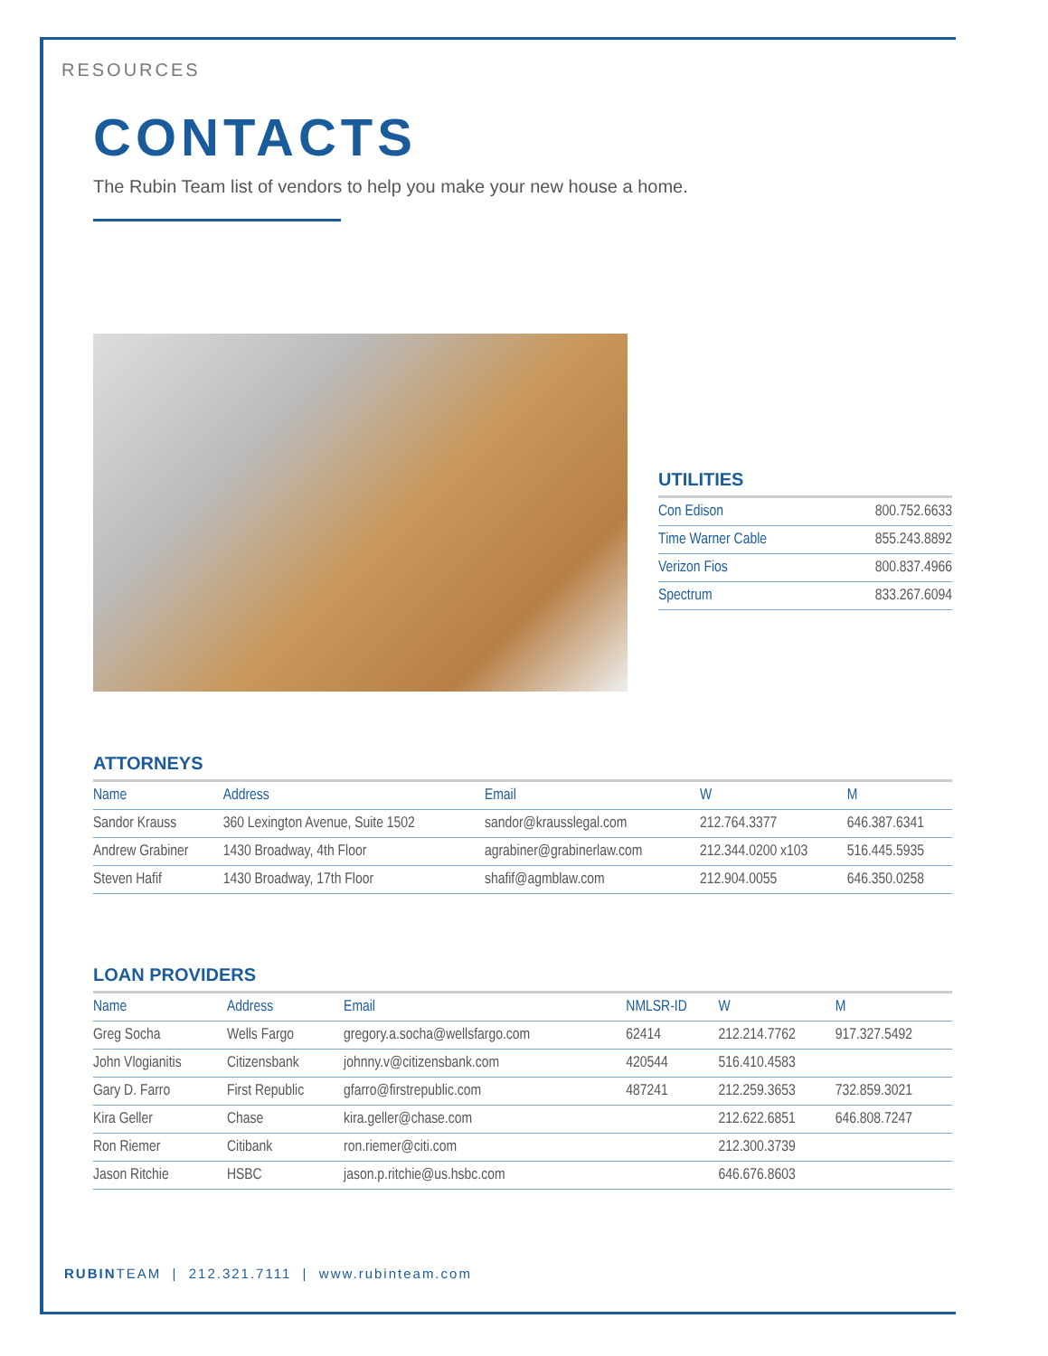RESOURCES
CONTACTS
The Rubin Team list of vendors to help you make your new house a home.
UTILITIES
| Con Edison | 800.752.6633 |
| Time Warner Cable | 855.243.8892 |
| Verizon Fios | 800.837.4966 |
| Spectrum | 833.267.6094 |
ATTORNEYS
| Name | Address | Email | W | M |
| --- | --- | --- | --- | --- |
| Sandor Krauss | 360 Lexington Avenue, Suite 1502 | sandor@krausslegal.com | 212.764.3377 | 646.387.6341 |
| Andrew Grabiner | 1430 Broadway, 4th Floor | agrabiner@grabinerlaw.com | 212.344.0200 x103 | 516.445.5935 |
| Steven Hafif | 1430 Broadway, 17th Floor | shafif@agmblaw.com | 212.904.0055 | 646.350.0258 |
LOAN PROVIDERS
| Name | Address | Email | NMLSR-ID | W | M |
| --- | --- | --- | --- | --- | --- |
| Greg Socha | Wells Fargo | gregory.a.socha@wellsfargo.com | 62414 | 212.214.7762 | 917.327.5492 |
| John Vlogianitis | Citizensbank | johnny.v@citizensbank.com | 420544 | 516.410.4583 | |
| Gary D. Farro | First Republic | gfarro@firstrepublic.com | 487241 | 212.259.3653 | 732.859.3021 |
| Kira Geller | Chase | kira.geller@chase.com | | 212.622.6851 | 646.808.7247 |
| Ron Riemer | Citibank | ron.riemer@citi.com | | 212.300.3739 | |
| Jason Ritchie | HSBC | jason.p.ritchie@us.hsbc.com | | 646.676.8603 | |
RUBINTEAM | 212.321.7111 | www.rubinteam.com